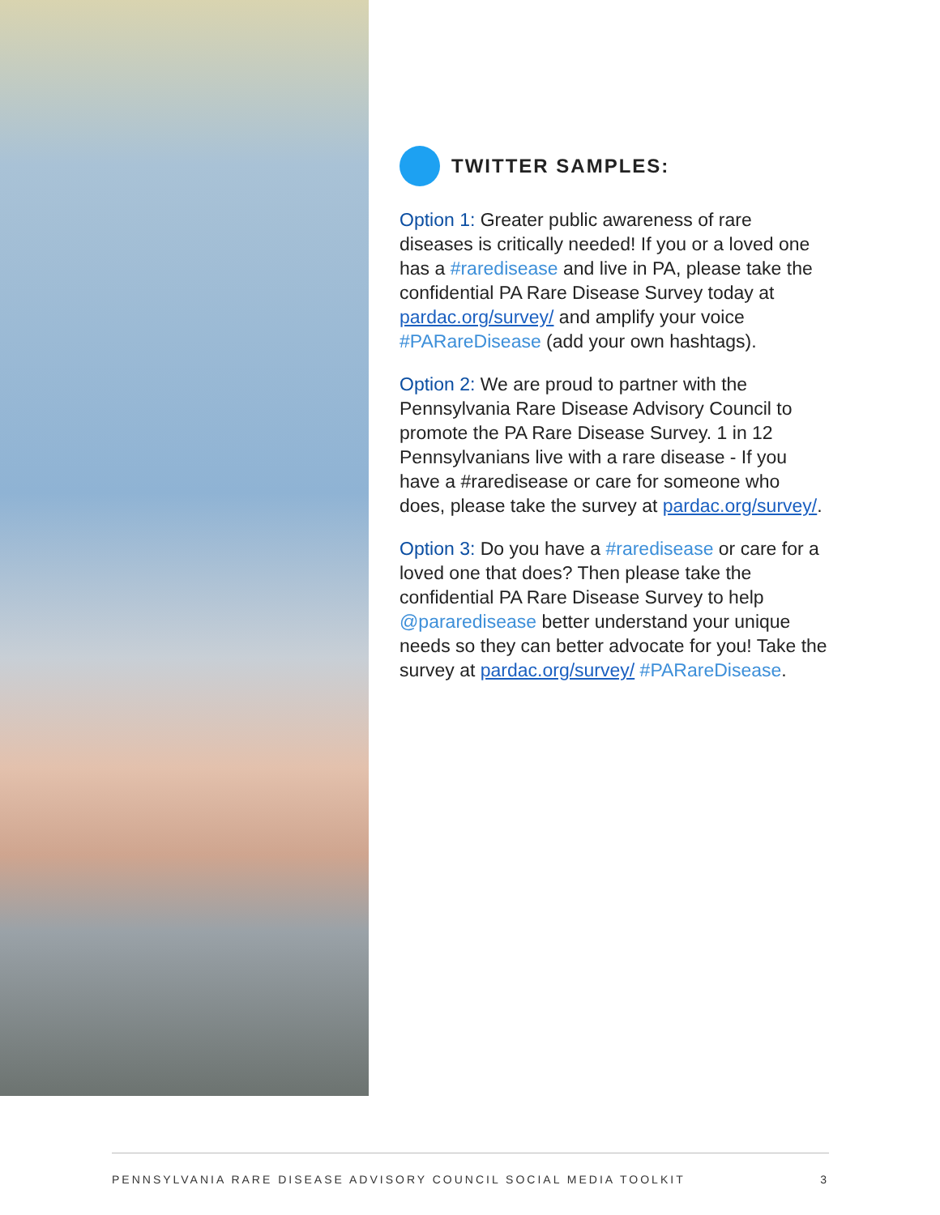TWITTER SAMPLES:
Option 1: Greater public awareness of rare diseases is critically needed! If you or a loved one has a #raredisease and live in PA, please take the confidential PA Rare Disease Survey today at pardac.org/survey/ and amplify your voice #PARareDisease (add your own hashtags).
Option 2: We are proud to partner with the Pennsylvania Rare Disease Advisory Council to promote the PA Rare Disease Survey. 1 in 12 Pennsylvanians live with a rare disease - If you have a #raredisease or care for someone who does, please take the survey at pardac.org/survey/.
Option 3: Do you have a #raredisease or care for a loved one that does? Then please take the confidential PA Rare Disease Survey to help @pararedisease better understand your unique needs so they can better advocate for you! Take the survey at pardac.org/survey/ #PARareDisease.
PENNSYLVANIA RARE DISEASE ADVISORY COUNCIL SOCIAL MEDIA TOOLKIT 3